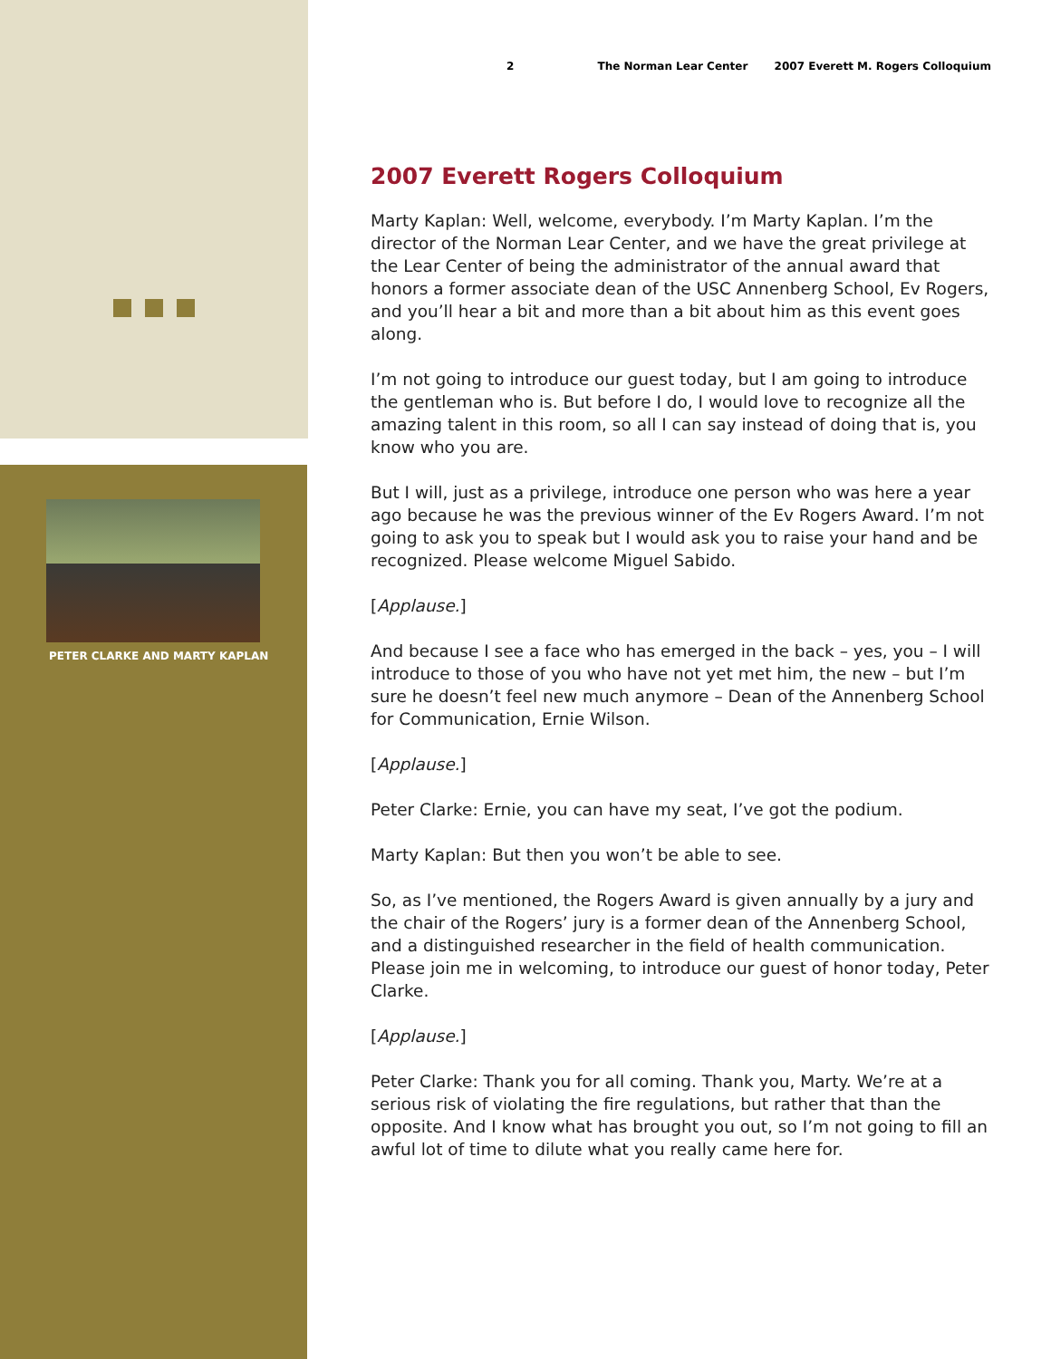PETER CLARKE AND MARTY KAPLAN
2 The Norman Lear Center 2007 Everett M. Rogers Colloquium
2007 Everett Rogers Colloquium
Marty Kaplan: Well, welcome, everybody. I’m Marty Kaplan. I’m the director of the Norman Lear Center, and we have the great privilege at the Lear Center of being the administrator of the annual award that honors a former associate dean of the USC Annenberg School, Ev Rogers, and you’ll hear a bit and more than a bit about him as this event goes along.
I’m not going to introduce our guest today, but I am going to introduce the gentleman who is. But before I do, I would love to recognize all the amazing talent in this room, so all I can say instead of doing that is, you know who you are.
But I will, just as a privilege, introduce one person who was here a year ago because he was the previous winner of the Ev Rogers Award. I’m not going to ask you to speak but I would ask you to raise your hand and be recognized. Please welcome Miguel Sabido.
[Applause.]
And because I see a face who has emerged in the back – yes, you – I will introduce to those of you who have not yet met him, the new – but I’m sure he doesn’t feel new much anymore – Dean of the Annenberg School for Communication, Ernie Wilson.
[Applause.]
Peter Clarke: Ernie, you can have my seat, I’ve got the podium.
Marty Kaplan: But then you won’t be able to see.
So, as I’ve mentioned, the Rogers Award is given annually by a jury and the chair of the Rogers’ jury is a former dean of the Annenberg School, and a distinguished researcher in the field of health communication. Please join me in welcoming, to introduce our guest of honor today, Peter Clarke.
[Applause.]
Peter Clarke: Thank you for all coming. Thank you, Marty. We’re at a serious risk of violating the fire regulations, but rather that than the opposite. And I know what has brought you out, so I’m not going to fill an awful lot of time to dilute what you really came here for.